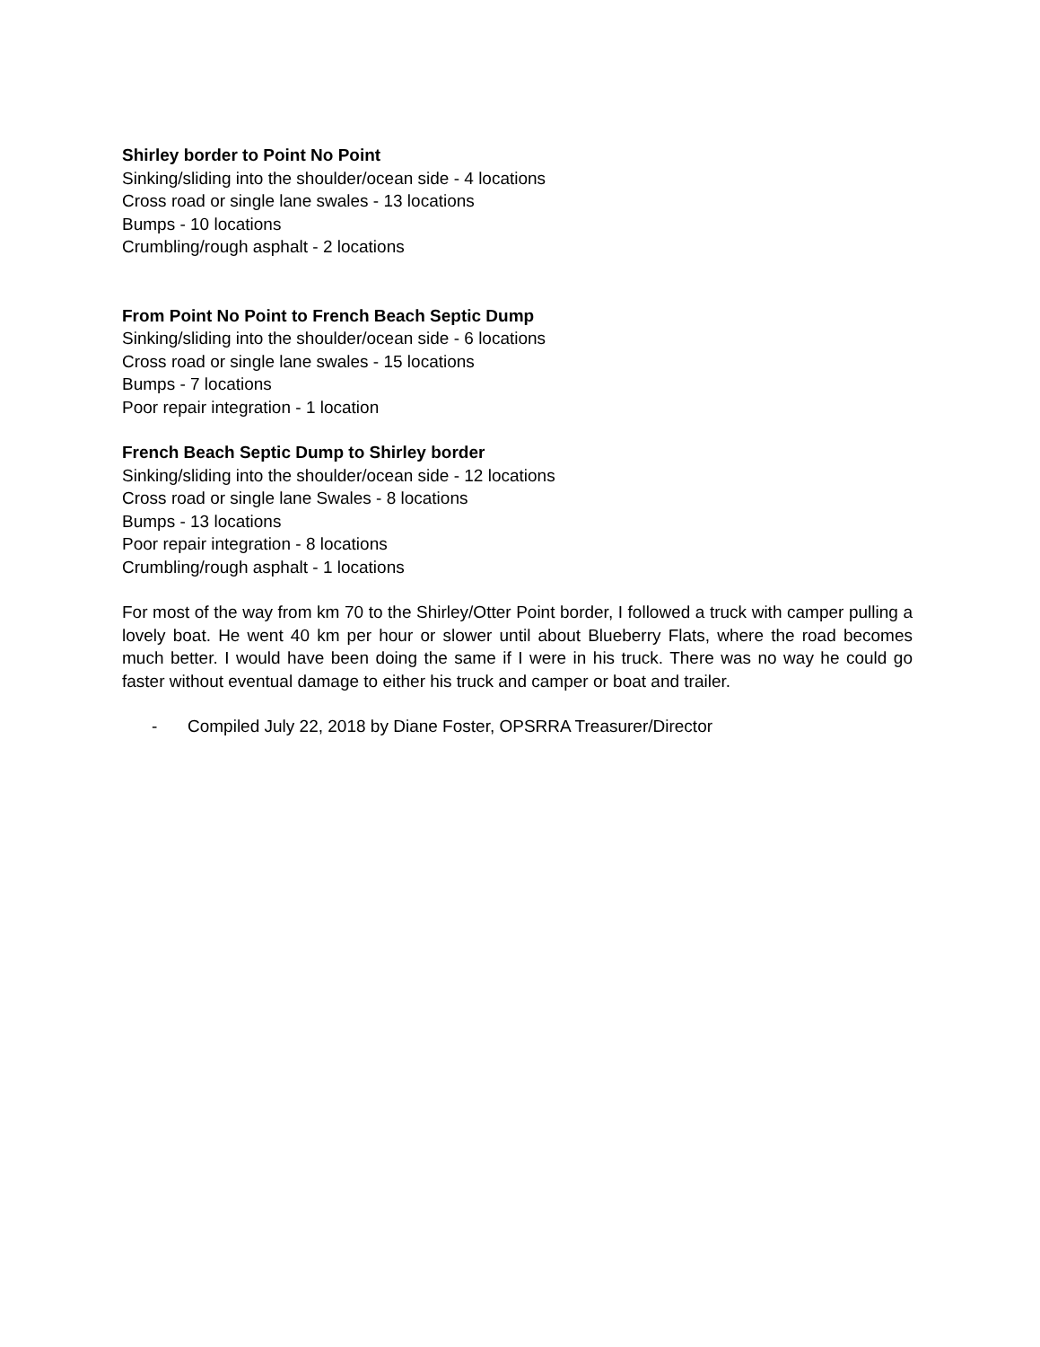Shirley border to Point No Point
Sinking/sliding into the shoulder/ocean side - 4 locations
Cross road or single lane swales - 13 locations
Bumps - 10 locations
Crumbling/rough asphalt - 2 locations
From Point No Point to French Beach Septic Dump
Sinking/sliding into the shoulder/ocean side - 6 locations
Cross road or single lane swales - 15 locations
Bumps - 7 locations
Poor repair integration - 1 location
French Beach Septic Dump to Shirley border
Sinking/sliding into the shoulder/ocean side - 12 locations
Cross road or single lane Swales - 8 locations
Bumps - 13 locations
Poor repair integration - 8 locations
Crumbling/rough asphalt - 1 locations
For most of the way from km 70 to the Shirley/Otter Point border, I followed a truck with camper pulling a lovely boat. He went 40 km per hour or slower until about Blueberry Flats, where the road becomes much better. I would have been doing the same if I were in his truck. There was no way he could go faster without eventual damage to either his truck and camper or boat and trailer.
- Compiled July 22, 2018 by Diane Foster, OPSRRA Treasurer/Director